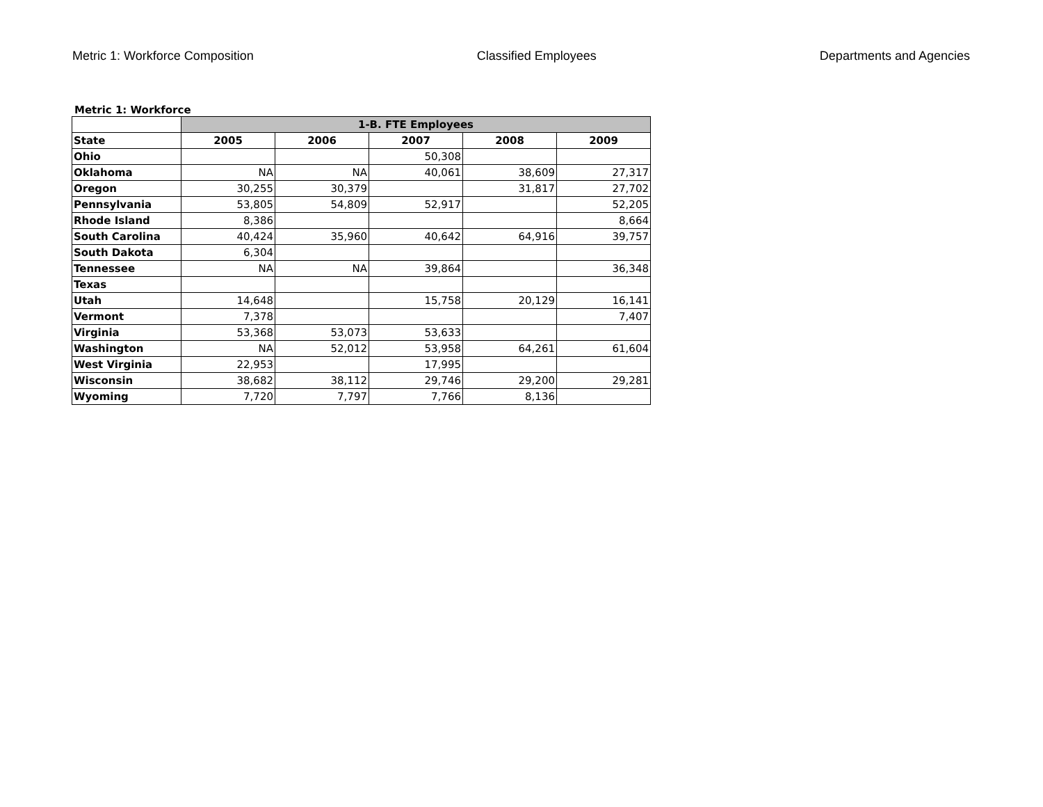Metric 1: Workforce Composition Classified Employees Departments and Agencies
Metric 1: Workforce
| | 1-B. FTE Employees | | | | |
| --- | --- | --- | --- | --- | --- |
| State | 2005 | 2006 | 2007 | 2008 | 2009 |
| Ohio | | | 50,308 | | |
| Oklahoma | NA | NA | 40,061 | 38,609 | 27,317 |
| Oregon | 30,255 | 30,379 | | 31,817 | 27,702 |
| Pennsylvania | 53,805 | 54,809 | 52,917 | | 52,205 |
| Rhode Island | 8,386 | | | | 8,664 |
| South Carolina | 40,424 | 35,960 | 40,642 | 64,916 | 39,757 |
| South Dakota | 6,304 | | | | |
| Tennessee | NA | NA | 39,864 | | 36,348 |
| Texas | | | | | |
| Utah | 14,648 | | 15,758 | 20,129 | 16,141 |
| Vermont | 7,378 | | | | 7,407 |
| Virginia | 53,368 | 53,073 | 53,633 | | |
| Washington | NA | 52,012 | 53,958 | 64,261 | 61,604 |
| West Virginia | 22,953 | | 17,995 | | |
| Wisconsin | 38,682 | 38,112 | 29,746 | 29,200 | 29,281 |
| Wyoming | 7,720 | 7,797 | 7,766 | 8,136 | |